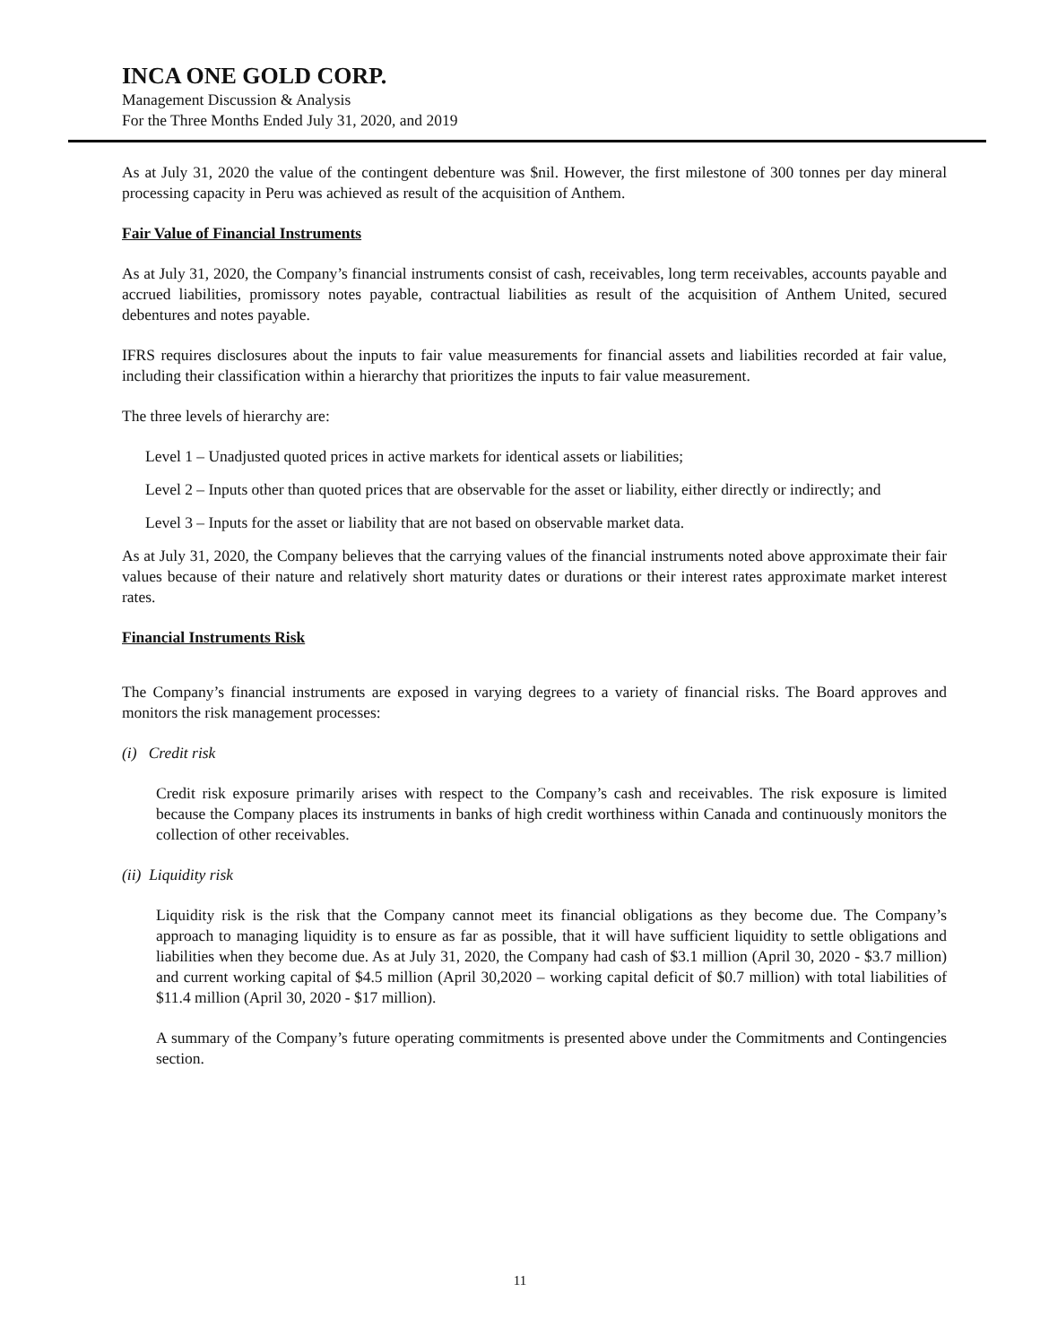INCA ONE GOLD CORP.
Management Discussion & Analysis
For the Three Months Ended July 31, 2020, and 2019
As at July 31, 2020 the value of the contingent debenture was $nil. However, the first milestone of 300 tonnes per day mineral processing capacity in Peru was achieved as result of the acquisition of Anthem.
Fair Value of Financial Instruments
As at July 31, 2020, the Company’s financial instruments consist of cash, receivables, long term receivables, accounts payable and accrued liabilities, promissory notes payable, contractual liabilities as result of the acquisition of Anthem United, secured debentures and notes payable.
IFRS requires disclosures about the inputs to fair value measurements for financial assets and liabilities recorded at fair value, including their classification within a hierarchy that prioritizes the inputs to fair value measurement.
The three levels of hierarchy are:
Level 1 – Unadjusted quoted prices in active markets for identical assets or liabilities;
Level 2 – Inputs other than quoted prices that are observable for the asset or liability, either directly or indirectly; and
Level 3 – Inputs for the asset or liability that are not based on observable market data.
As at July 31, 2020, the Company believes that the carrying values of the financial instruments noted above approximate their fair values because of their nature and relatively short maturity dates or durations or their interest rates approximate market interest rates.
Financial Instruments Risk
The Company’s financial instruments are exposed in varying degrees to a variety of financial risks. The Board approves and monitors the risk management processes:
(i) Credit risk
Credit risk exposure primarily arises with respect to the Company’s cash and receivables. The risk exposure is limited because the Company places its instruments in banks of high credit worthiness within Canada and continuously monitors the collection of other receivables.
(ii) Liquidity risk
Liquidity risk is the risk that the Company cannot meet its financial obligations as they become due. The Company’s approach to managing liquidity is to ensure as far as possible, that it will have sufficient liquidity to settle obligations and liabilities when they become due. As at July 31, 2020, the Company had cash of $3.1 million (April 30, 2020 - $3.7 million) and current working capital of $4.5 million (April 30,2020 – working capital deficit of $0.7 million) with total liabilities of $11.4 million (April 30, 2020 - $17 million).
A summary of the Company’s future operating commitments is presented above under the Commitments and Contingencies section.
11